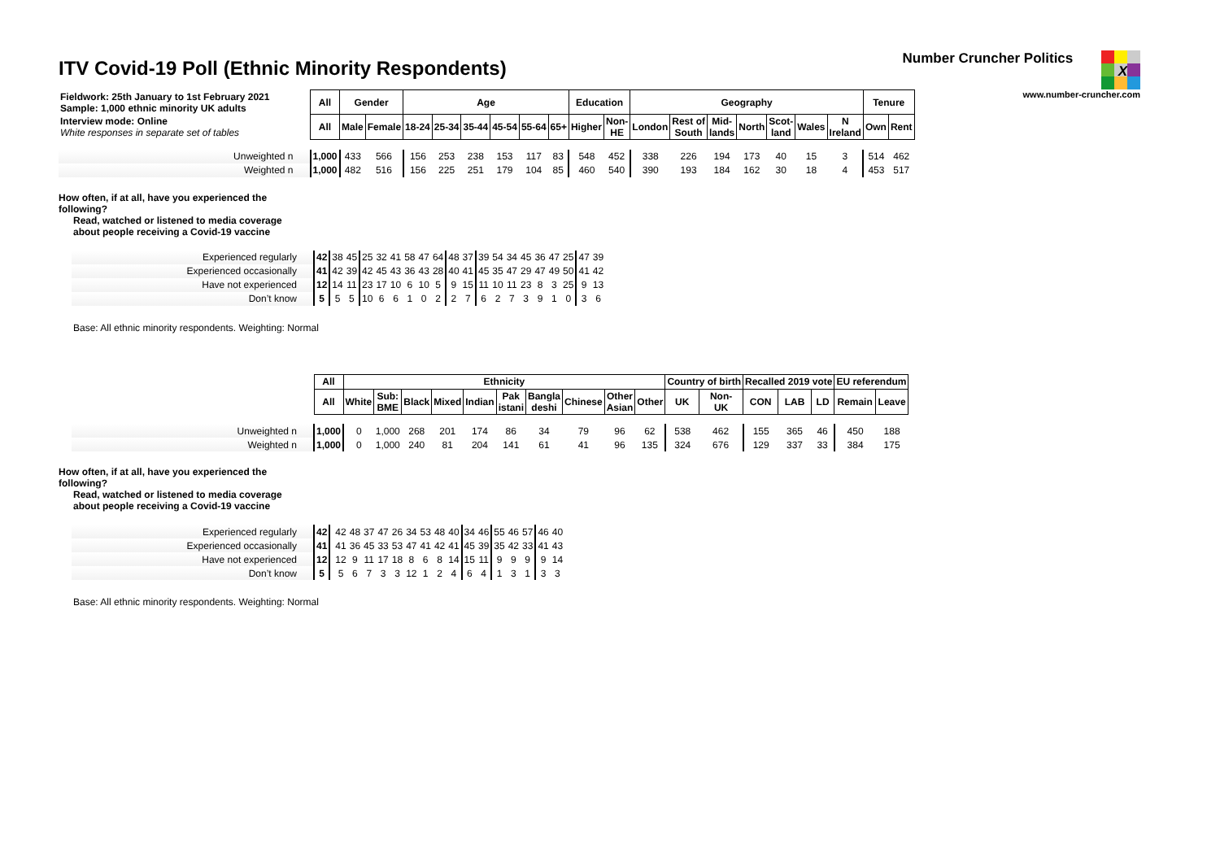ITV Covid-19 Poll (Ethnic Minority Respondents)
Number Cruncher Politics X
www.number-cruncher.com
| Fieldwork: 25th January to 1st February 2021 Sample: 1,000 ethnic minority UK adults | All | Gender | | Age | | | | | | Education | | Geography | | | | | | | Tenure | |
| Interview mode: Online White responses in separate set of tables | All | Male | Female | 18-24 | 25-34 | 35-44 | 45-54 | 55-64 | 65+ | Higher | Non- HE | London | Rest of South | Mid- lands | North | Scot- land | Wales | N Ireland | Own | Rent |
| Unweighted n | 1,000 | 433 | 566 | 156 | 253 | 238 | 153 | 117 | 83 | 548 | 452 | 338 | 226 | 194 | 173 | 40 | 15 | 3 | 514 | 462 |
| Weighted n | 1,000 | 482 | 516 | 156 | 225 | 251 | 179 | 104 | 85 | 460 | 540 | 390 | 193 | 184 | 162 | 30 | 18 | 4 | 453 | 517 |
How often, if at all, have you experienced the
following?
Read, watched or listened to media coverage
about people receiving a Covid-19 vaccine
| Experienced regularly | 42 | 38 | 45 | 25 | 32 | 41 | 58 | 47 | 64 | 48 | 37 | 39 | 54 | 34 | 45 | 36 | 47 | 25 | 47 | 39 |
| Experienced occasionally | 41 | 42 | 39 | 42 | 45 | 43 | 36 | 43 | 28 | 40 | 41 | 45 | 35 | 47 | 29 | 47 | 49 | 50 | 41 | 42 |
| Have not experienced | 12 | 14 | 11 | 23 | 17 | 10 | 6 | 10 | 5 | 9 | 15 | 11 | 10 | 11 | 23 | 8 | 3 | 25 | 9 | 13 |
| Don’t know | 5 | 5 | 5 | 10 | 6 | 6 | 1 | 0 | 2 | 2 | 7 | 6 | 2 | 7 | 3 | 9 | 1 | 0 | 3 | 6 |
Base: All ethnic minority respondents. Weighting: Normal
| | All | Ethnicity | | | | | | | | | | Country of birth | | Recalled 2019 vote | | | EU referendum | |
| | All | White | Sub: BME | Black | Mixed | Indian | Pak istani | Bangla deshi | Chinese | Other Asian | Other | UK | Non- UK | CON | LAB | LD | Remain | Leave |
| Unweighted n | 1,000 | 0 | 1,000 | 268 | 201 | 174 | 86 | 34 | 79 | 96 | 62 | 538 | 462 | 155 | 365 | 46 | 450 | 188 |
| Weighted n | 1,000 | 0 | 1,000 | 240 | 81 | 204 | 141 | 61 | 41 | 96 | 135 | 324 | 676 | 129 | 337 | 33 | 384 | 175 |
How often, if at all, have you experienced the
following?
Read, watched or listened to media coverage
about people receiving a Covid-19 vaccine
| Experienced regularly | 42 | | 42 | 48 | 37 | 47 | 26 | 34 | 53 | 48 | 40 | 34 | 46 | 55 | 46 | 57 | 46 | 40 |
| Experienced occasionally | 41 | | 41 | 36 | 45 | 33 | 53 | 47 | 41 | 42 | 41 | 45 | 39 | 35 | 42 | 33 | 41 | 43 |
| Have not experienced | 12 | | 12 | 9 | 11 | 17 | 18 | 8 | 6 | 8 | 14 | 15 | 11 | 9 | 9 | 9 | 9 | 14 |
| Don’t know | 5 | | 5 | 6 | 7 | 3 | 3 | 12 | 1 | 2 | 4 | 6 | 4 | 1 | 3 | 1 | 3 | 3 |
Base: All ethnic minority respondents. Weighting: Normal